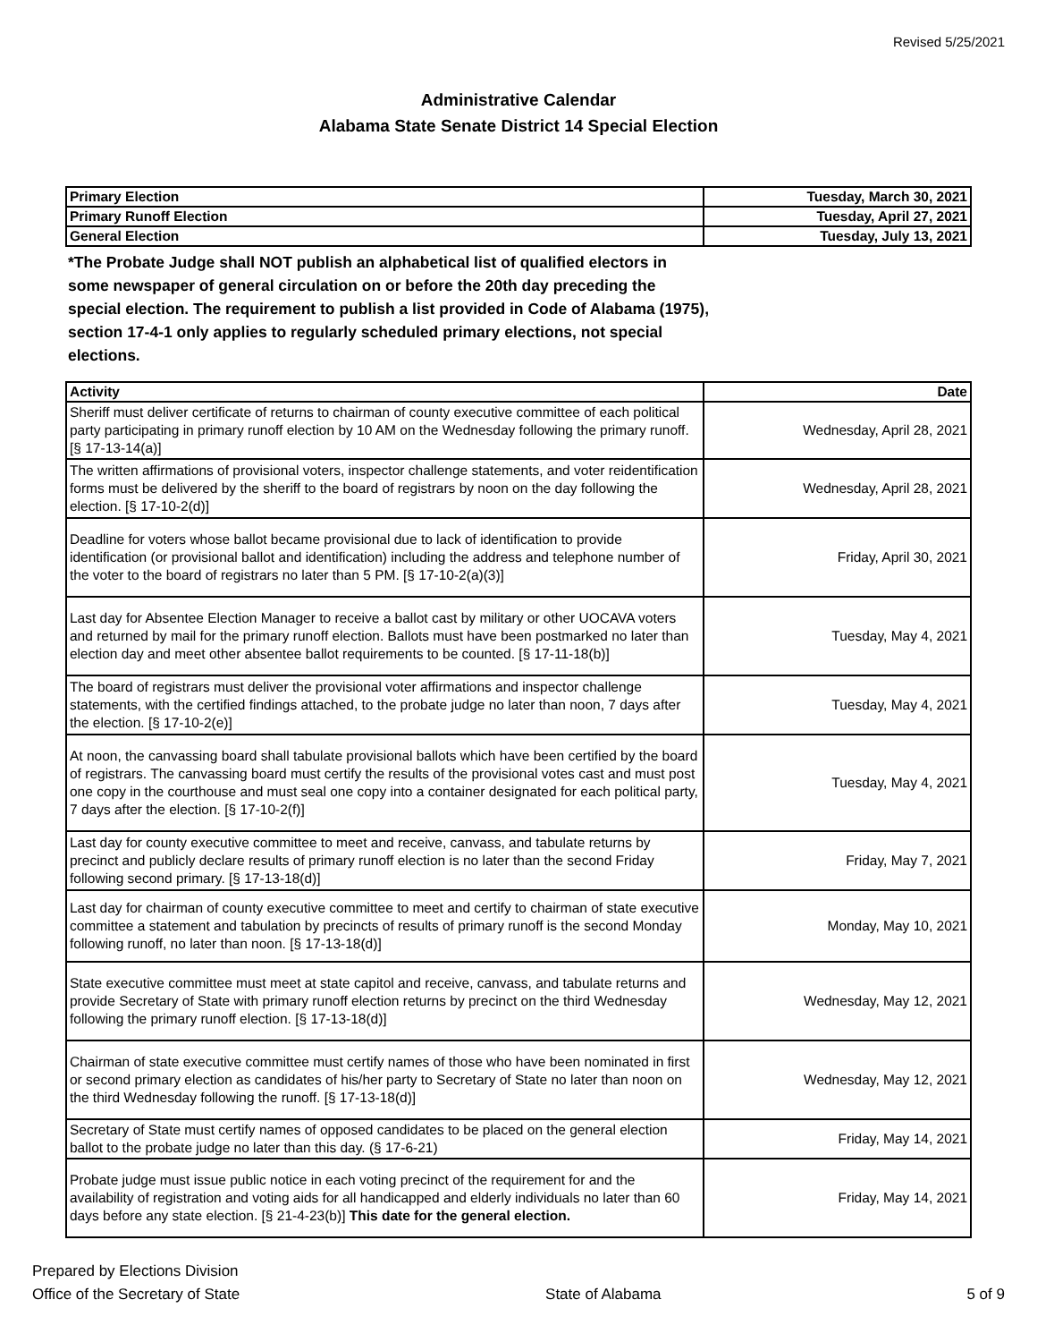Revised 5/25/2021
Administrative Calendar
Alabama State Senate District 14 Special Election
| Primary Election | Tuesday, March 30, 2021 |
| Primary Runoff Election | Tuesday, April 27, 2021 |
| General Election | Tuesday, July 13, 2021 |
*The Probate Judge shall NOT publish an alphabetical list of qualified electors in some newspaper of general circulation on or before the 20th day preceding the special election. The requirement to publish a list provided in Code of Alabama (1975), section 17-4-1 only applies to regularly scheduled primary elections, not special elections.
| Activity | Date |
| --- | --- |
| Sheriff must deliver certificate of returns to chairman of county executive committee of each political party participating in primary runoff election by 10 AM on the Wednesday following the primary runoff. [§ 17-13-14(a)] | Wednesday, April 28, 2021 |
| The written affirmations of provisional voters, inspector challenge statements, and voter reidentification forms must be delivered by the sheriff to the board of registrars by noon on the day following the election. [§ 17-10-2(d)] | Wednesday, April 28, 2021 |
| Deadline for voters whose ballot became provisional due to lack of identification to provide identification (or provisional ballot and identification) including the address and telephone number of the voter to the board of registrars no later than 5 PM. [§ 17-10-2(a)(3)] | Friday, April 30, 2021 |
| Last day for Absentee Election Manager to receive a ballot cast by military or other UOCAVA voters and returned by mail for the primary runoff election. Ballots must have been postmarked no later than election day and meet other absentee ballot requirements to be counted. [§ 17-11-18(b)] | Tuesday, May 4, 2021 |
| The board of registrars must deliver the provisional voter affirmations and inspector challenge statements, with the certified findings attached, to the probate judge no later than noon, 7 days after the election. [§ 17-10-2(e)] | Tuesday, May 4, 2021 |
| At noon, the canvassing board shall tabulate provisional ballots which have been certified by the board of registrars. The canvassing board must certify the results of the provisional votes cast and must post one copy in the courthouse and must seal one copy into a container designated for each political party, 7 days after the election. [§ 17-10-2(f)] | Tuesday, May 4, 2021 |
| Last day for county executive committee to meet and receive, canvass, and tabulate returns by precinct and publicly declare results of primary runoff election is no later than the second Friday following second primary. [§ 17-13-18(d)] | Friday, May 7, 2021 |
| Last day for chairman of county executive committee to meet and certify to chairman of state executive committee a statement and tabulation by precincts of results of primary runoff is the second Monday following runoff, no later than noon. [§ 17-13-18(d)] | Monday, May 10, 2021 |
| State executive committee must meet at state capitol and receive, canvass, and tabulate returns and provide Secretary of State with primary runoff election returns by precinct on the third Wednesday following the primary runoff election. [§ 17-13-18(d)] | Wednesday, May 12, 2021 |
| Chairman of state executive committee must certify names of those who have been nominated in first or second primary election as candidates of his/her party to Secretary of State no later than noon on the third Wednesday following the runoff. [§ 17-13-18(d)] | Wednesday, May 12, 2021 |
| Secretary of State must certify names of opposed candidates to be placed on the general election ballot to the probate judge no later than this day. (§ 17-6-21) | Friday, May 14, 2021 |
| Probate judge must issue public notice in each voting precinct of the requirement for and the availability of registration and voting aids for all handicapped and elderly individuals no later than 60 days before any state election. [§ 21-4-23(b)] This date for the general election. | Friday, May 14, 2021 |
Prepared by Elections Division
Office of the Secretary of State
State of Alabama
5 of 9